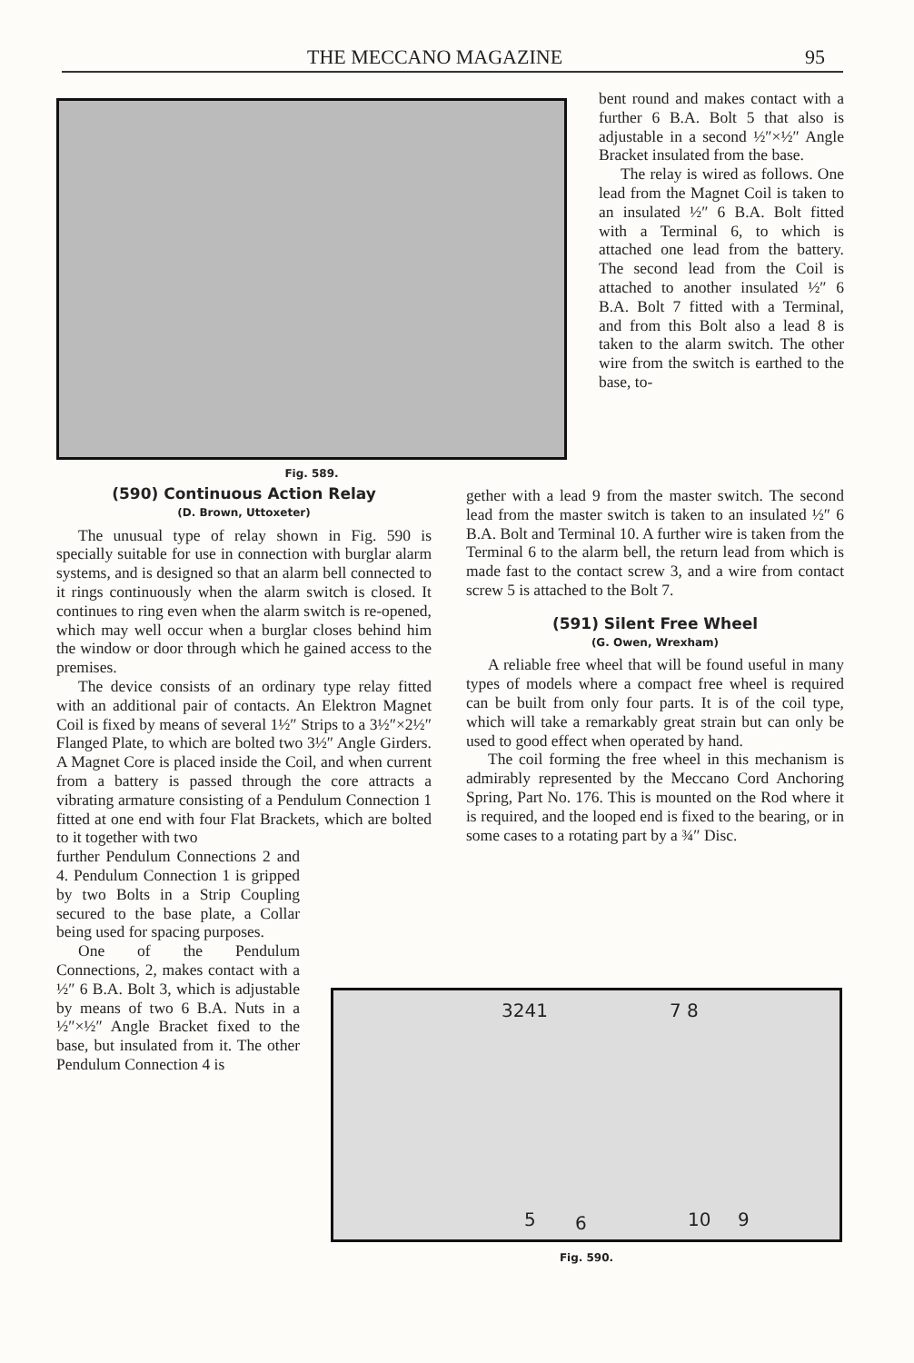THE MECCANO MAGAZINE 95
Fig. 589.
bent round and makes contact with a further 6 B.A. Bolt 5 that also is adjustable in a second ½″×½″ Angle Bracket insulated from the base.
The relay is wired as follows. One lead from the Magnet Coil is taken to an insulated ½″ 6 B.A. Bolt fitted with a Terminal 6, to which is attached one lead from the battery. The second lead from the Coil is attached to another insulated ½″ 6 B.A. Bolt 7 fitted with a Terminal, and from this Bolt also a lead 8 is taken to the alarm switch. The other wire from the switch is earthed to the base, to-
(590) Continuous Action Relay
(D. Brown, Uttoxeter)
The unusual type of relay shown in Fig. 590 is specially suitable for use in connection with burglar alarm systems, and is designed so that an alarm bell connected to it rings continuously when the alarm switch is closed. It continues to ring even when the alarm switch is re-opened, which may well occur when a burglar closes behind him the window or door through which he gained access to the premises.
The device consists of an ordinary type relay fitted with an additional pair of contacts. An Elektron Magnet Coil is fixed by means of several 1½″ Strips to a 3½″×2½″ Flanged Plate, to which are bolted two 3½″ Angle Girders. A Magnet Core is placed inside the Coil, and when current from a battery is passed through the core attracts a vibrating armature consisting of a Pendulum Connection 1 fitted at one end with four Flat Brackets, which are bolted to it together with two
further Pendulum Connections 2 and 4. Pendulum Connection 1 is gripped by two Bolts in a Strip Coupling secured to the base plate, a Collar being used for spacing purposes.
One of the Pendulum Connections, 2, makes contact with a ½″ 6 B.A. Bolt 3, which is adjustable by means of two 6 B.A. Nuts in a ½″×½″ Angle Bracket fixed to the base, but insulated from it. The other Pendulum Connection 4 is
gether with a lead 9 from the master switch. The second lead from the master switch is taken to an insulated ½″ 6 B.A. Bolt and Terminal 10. A further wire is taken from the Terminal 6 to the alarm bell, the return lead from which is made fast to the contact screw 3, and a wire from contact screw 5 is attached to the Bolt 7.
(591) Silent Free Wheel
(G. Owen, Wrexham)
A reliable free wheel that will be found useful in many types of models where a compact free wheel is required can be built from only four parts. It is of the coil type, which will take a remarkably great strain but can only be used to good effect when operated by hand.
The coil forming the free wheel in this mechanism is admirably represented by the Meccano Cord Anchoring Spring, Part No. 176. This is mounted on the Rod where it is required, and the looped end is fixed to the bearing, or in some cases to a rotating part by a ¾″ Disc.
3241 7 8
5 6 10 9
Fig. 590.